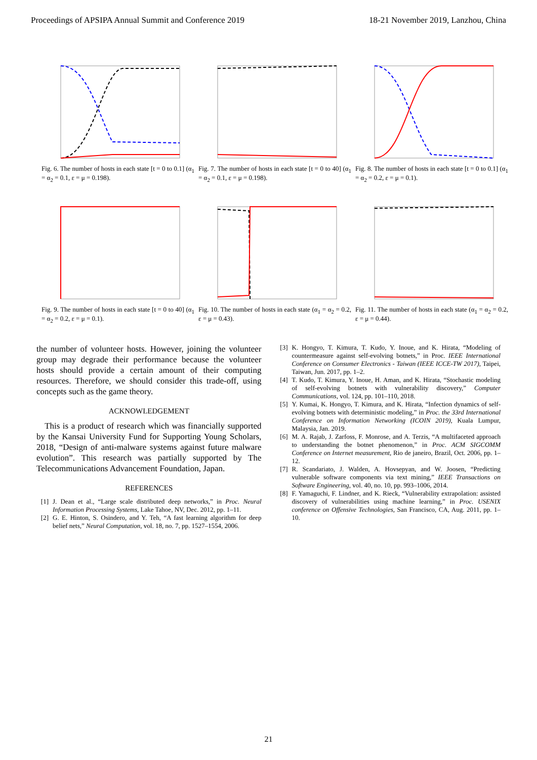Proceedings of APSIPA Annual Summit and Conference 2019 18-21 November 2019, Lanzhou, China
Fig. 6. The number of hosts in each state [t = 0 to 0.1] (α<sub>1</sub> = α<sub>2</sub> = 0.1, ε = μ = 0.198).
Fig. 7. The number of hosts in each state [t = 0 to 40] (α<sub>1</sub> = α<sub>2</sub> = 0.1, ε = μ = 0.198).
Fig. 8. The number of hosts in each state [t = 0 to 0.1] (α<sub>1</sub> = α<sub>2</sub> = 0.2, ε = μ = 0.1).
Fig. 9. The number of hosts in each state [t = 0 to 40] (α<sub>1</sub> = α<sub>2</sub> = 0.2, ε = μ = 0.1).
Fig. 10. The number of hosts in each state (α<sub>1</sub> = α<sub>2</sub> = 0.2, ε = μ = 0.43).
Fig. 11. The number of hosts in each state (α<sub>1</sub> = α<sub>2</sub> = 0.2, ε = μ = 0.44).
the number of volunteer hosts. However, joining the volunteer group may degrade their performance because the volunteer hosts should provide a certain amount of their computing resources. Therefore, we should consider this trade-off, using concepts such as the game theory.
ACKNOWLEDGEMENT
This is a product of research which was financially supported by the Kansai University Fund for Supporting Young Scholars, 2018, “Design of anti-malware systems against future malware evolution”. This research was partially supported by The Telecommunications Advancement Foundation, Japan.
REFERENCES
[1] J. Dean et al., “Large scale distributed deep networks,” in Proc. Neural Information Processing Systems, Lake Tahoe, NV, Dec. 2012, pp. 1–11.
[2] G. E. Hinton, S. Osindero, and Y. Teh, “A fast learning algorithm for deep belief nets,” Neural Computation, vol. 18, no. 7, pp. 1527–1554, 2006.
[3] K. Hongyo, T. Kimura, T. Kudo, Y. Inoue, and K. Hirata, “Modeling of countermeasure against self-evolving botnets,” in Proc. IEEE International Conference on Consumer Electronics - Taiwan (IEEE ICCE-TW 2017), Taipei, Taiwan, Jun. 2017, pp. 1–2.
[4] T. Kudo, T. Kimura, Y. Inoue, H. Aman, and K. Hirata, “Stochastic modeling of self-evolving botnets with vulnerability discovery,” Computer Communications, vol. 124, pp. 101–110, 2018.
[5] Y. Kumai, K. Hongyo, T. Kimura, and K. Hirata, “Infection dynamics of self-evolving botnets with deterministic modeling,” in Proc. the 33rd International Conference on Information Networking (ICOIN 2019), Kuala Lumpur, Malaysia, Jan. 2019.
[6] M. A. Rajab, J. Zarfoss, F. Monrose, and A. Terzis, “A multifaceted approach to understanding the botnet phenomenon,” in Proc. ACM SIGCOMM Conference on Internet measurement, Rio de janeiro, Brazil, Oct. 2006, pp. 1–12.
[7] R. Scandariato, J. Walden, A. Hovsepyan, and W. Joosen, “Predicting vulnerable software components via text mining,” IEEE Transactions on Software Engineering, vol. 40, no. 10, pp. 993–1006, 2014.
[8] F. Yamaguchi, F. Lindner, and K. Rieck, “Vulnerability extrapolation: assisted discovery of vulnerabilities using machine learning,” in Proc. USENIX conference on Offensive Technologies, San Francisco, CA, Aug. 2011, pp. 1–10.
21